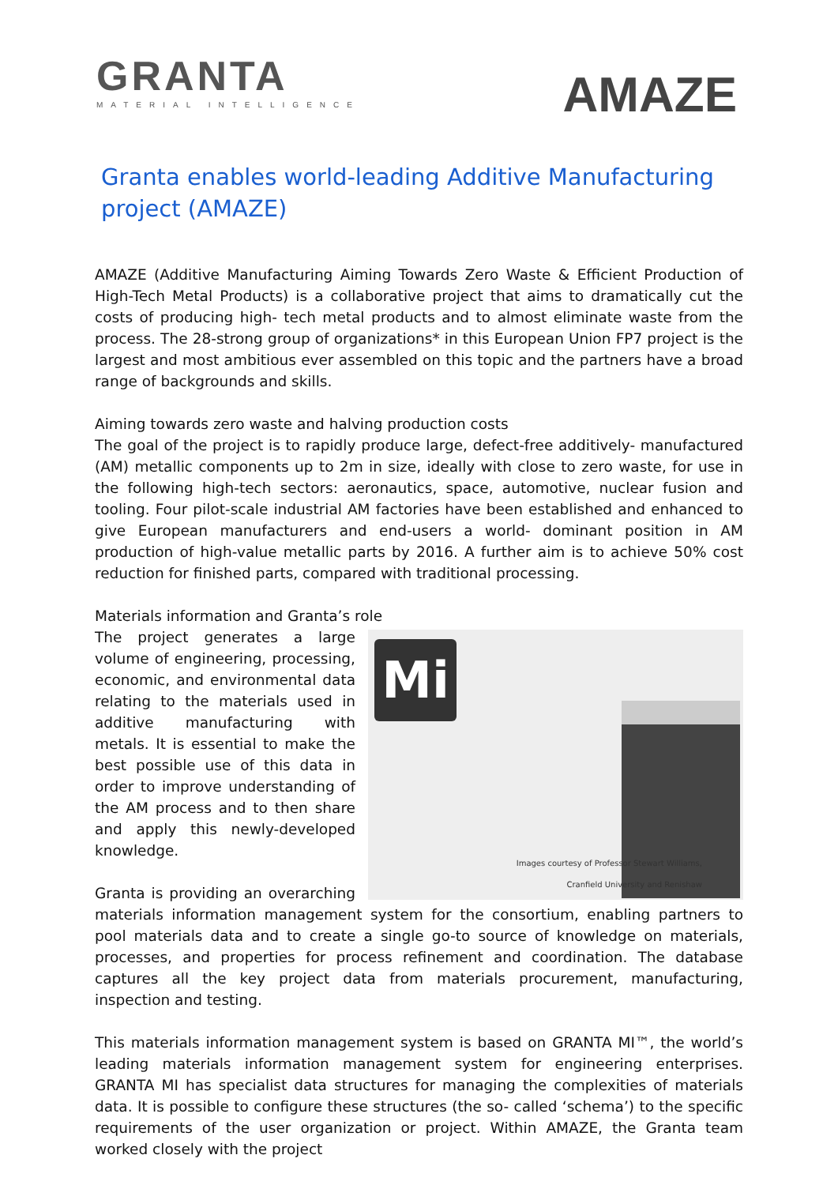GRANTA
MATERIAL INTELLIGENCE
AMAZE
Granta enables world-leading Additive Manufacturing project (AMAZE)
AMAZE (Additive Manufacturing Aiming Towards Zero Waste & Efficient Production of High-Tech Metal Products) is a collaborative project that aims to dramatically cut the costs of producing high- tech metal products and to almost eliminate waste from the process. The 28-strong group of organizations* in this European Union FP7 project is the largest and most ambitious ever assembled on this topic and the partners have a broad range of backgrounds and skills.
Aiming towards zero waste and halving production costs
The goal of the project is to rapidly produce large, defect-free additively- manufactured (AM) metallic components up to 2m in size, ideally with close to zero waste, for use in the following high-tech sectors: aeronautics, space, automotive, nuclear fusion and tooling. Four pilot-scale industrial AM factories have been established and enhanced to give European manufacturers and end-users a world- dominant position in AM production of high-value metallic parts by 2016. A further aim is to achieve 50% cost reduction for finished parts, compared with traditional processing.
Materials information and Granta’s role
Mi
Images courtesy of Professor Stewart Williams,
Cranfield University and Renishaw
The project generates a large volume of engineering, processing, economic, and environmental data relating to the materials used in additive manufacturing with metals. It is essential to make the best possible use of this data in order to improve understanding of the AM process and to then share and apply this newly-developed knowledge.
Granta is providing an overarching materials information management system for the consortium, enabling partners to pool materials data and to create a single go-to source of knowledge on materials, processes, and properties for process refinement and coordination. The database captures all the key project data from materials procurement, manufacturing, inspection and testing.
This materials information management system is based on GRANTA MI™, the world’s leading materials information management system for engineering enterprises. GRANTA MI has specialist data structures for managing the complexities of materials data. It is possible to configure these structures (the so- called ‘schema’) to the specific requirements of the user organization or project. Within AMAZE, the Granta team worked closely with the project